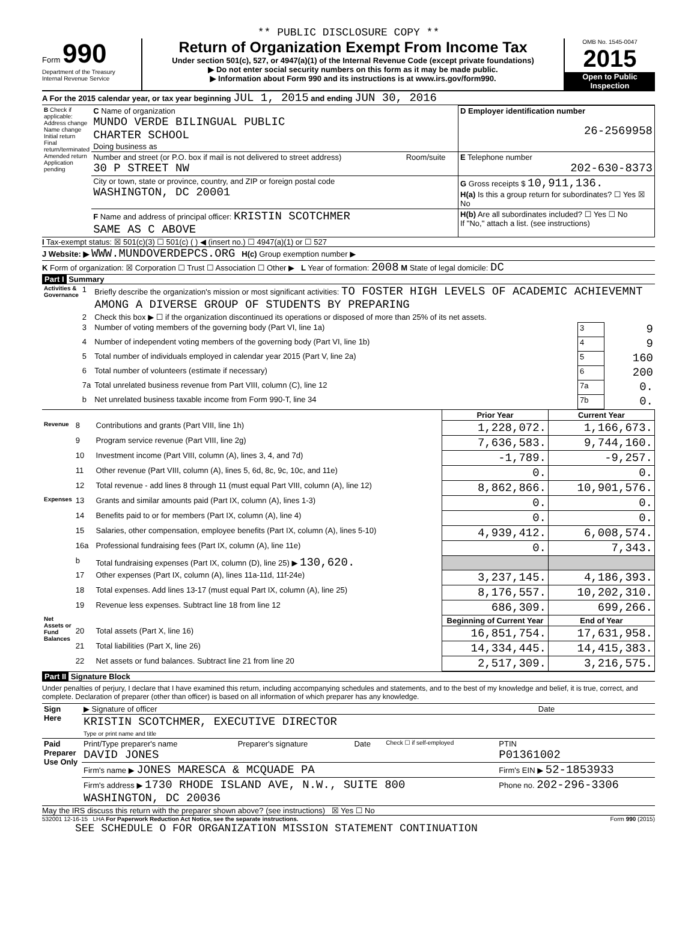** PUBLIC DISCLOSURE COPY **
Form 990
Department of the Treasury
Internal Revenue Service
Return of Organization Exempt From Income Tax
Under section 501(c), 527, or 4947(a)(1) of the Internal Revenue Code (except private foundations)
▶ Do not enter social security numbers on this form as it may be made public.
▶ Information about Form 990 and its instructions is at www.irs.gov/form990.
OMB No. 1545-0047
2015
Open to Public Inspection
A For the 2015 calendar year, or tax year beginning JUL 1, 2015 and ending JUN 30, 2016
| B Check if applicable: Address change Name change Initial return Final return/terminated Amended return Application pending | C Name of organization MUNDO VERDE BILINGUAL PUBLIC CHARTER SCHOOL Doing business as | | D Employer identification number 26-2569958 |
| | Number and street (or P.O. box if mail is not delivered to street address) 30 P STREET NW | Room/suite | E Telephone number 202-630-8373 |
| | City or town, state or province, country, and ZIP or foreign postal code WASHINGTON, DC 20001 | | G Gross receipts $ 10,911,136. H(a) Is this a group return for subordinates? ☐ Yes ☒ No |
| | F Name and address of principal officer: KRISTIN SCOTCHMER SAME AS C ABOVE | | H(b) Are all subordinates included? ☐ Yes ☐ No If "No," attach a list. (see instructions) |
I Tax-exempt status: ☒ 501(c)(3) ☐ 501(c) ( ) ◀ (insert no.) ☐ 4947(a)(1) or ☐ 527
J Website: ▶ WWW.MUNDOVERDEPCS.ORG H(c) Group exemption number ▶
K Form of organization: ☒ Corporation ☐ Trust ☐ Association ☐ Other ▶ L Year of formation: 2008 M State of legal domicile: DC
Part I Summary
| Activities & Governance | 1 | Briefly describe the organization's mission or most significant activities: TO FOSTER HIGH LEVELS OF ACADEMIC ACHIEVEMNT AMONG A DIVERSE GROUP OF STUDENTS BY PREPARING | | |
| | 2 | Check this box ▶ ☐ if the organization discontinued its operations or disposed of more than 25% of its net assets. | | |
| | 3 | Number of voting members of the governing body (Part VI, line 1a) | 3 | 9 |
| | 4 | Number of independent voting members of the governing body (Part VI, line 1b) | 4 | 9 |
| | 5 | Total number of individuals employed in calendar year 2015 (Part V, line 2a) | 5 | 160 |
| | 6 | Total number of volunteers (estimate if necessary) | 6 | 200 |
| | 7a | Total unrelated business revenue from Part VIII, column (C), line 12 | 7a | 0. |
| | b | Net unrelated business taxable income from Form 990-T, line 34 | 7b | 0. |
| | | | Prior Year | Current Year |
| Revenue | 8 | Contributions and grants (Part VIII, line 1h) | 1,228,072. | 1,166,673. |
| | 9 | Program service revenue (Part VIII, line 2g) | 7,636,583. | 9,744,160. |
| | 10 | Investment income (Part VIII, column (A), lines 3, 4, and 7d) | -1,789. | -9,257. |
| | 11 | Other revenue (Part VIII, column (A), lines 5, 6d, 8c, 9c, 10c, and 11e) | 0. | 0. |
| | 12 | Total revenue - add lines 8 through 11 (must equal Part VIII, column (A), line 12) | 8,862,866. | 10,901,576. |
| Expenses | 13 | Grants and similar amounts paid (Part IX, column (A), lines 1-3) | 0. | 0. |
| | 14 | Benefits paid to or for members (Part IX, column (A), line 4) | 0. | 0. |
| | 15 | Salaries, other compensation, employee benefits (Part IX, column (A), lines 5-10) | 4,939,412. | 6,008,574. |
| | 16a | Professional fundraising fees (Part IX, column (A), line 11e) | 0. | 7,343. |
| | b | Total fundraising expenses (Part IX, column (D), line 25) ▶ 130,620. | | |
| | 17 | Other expenses (Part IX, column (A), lines 11a-11d, 11f-24e) | 3,237,145. | 4,186,393. |
| | 18 | Total expenses. Add lines 13-17 (must equal Part IX, column (A), line 25) | 8,176,557. | 10,202,310. |
| | 19 | Revenue less expenses. Subtract line 18 from line 12 | 686,309. | 699,266. |
| Net Assets or Fund Balances | | | Beginning of Current Year | End of Year |
| | 20 | Total assets (Part X, line 16) | 16,851,754. | 17,631,958. |
| | 21 | Total liabilities (Part X, line 26) | 14,334,445. | 14,415,383. |
| | 22 | Net assets or fund balances. Subtract line 21 from line 20 | 2,517,309. | 3,216,575. |
Part II Signature Block
Under penalties of perjury, I declare that I have examined this return, including accompanying schedules and statements, and to the best of my knowledge and belief, it is true, correct, and complete. Declaration of preparer (other than officer) is based on all information of which preparer has any knowledge.
| Sign Here | ▶ Signature of officer | Date |
| | KRISTIN SCOTCHMER, EXECUTIVE DIRECTOR Type or print name and title | |
| Paid Preparer Use Only | Print/Type preparer's name DAVID JONES | Preparer's signature | Date | Check ☐ if self-employed | PTIN P01361002 |
| | Firm's name ▶ JONES MARESCA & MCQUADE PA | | | | Firm's EIN ▶ 52-1853933 |
| | Firm's address ▶ 1730 RHODE ISLAND AVE, N.W., SUITE 800 WASHINGTON, DC 20036 | | | | Phone no. 202-296-3306 |
May the IRS discuss this return with the preparer shown above? (see instructions) ☒ Yes ☐ No
532001 12-16-15 LHA For Paperwork Reduction Act Notice, see the separate instructions. Form 990 (2015)
SEE SCHEDULE O FOR ORGANIZATION MISSION STATEMENT CONTINUATION